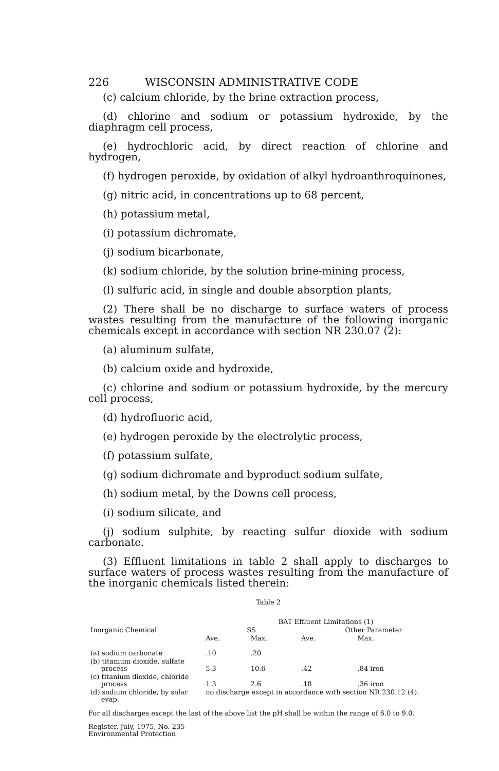226 WISCONSIN ADMINISTRATIVE CODE
(c) calcium chloride, by the brine extraction process,
(d) chlorine and sodium or potassium hydroxide, by the diaphragm cell process,
(e) hydrochloric acid, by direct reaction of chlorine and hydrogen,
(f) hydrogen peroxide, by oxidation of alkyl hydroanthroquinones,
(g) nitric acid, in concentrations up to 68 percent,
(h) potassium metal,
(i) potassium dichromate,
(j) sodium bicarbonate,
(k) sodium chloride, by the solution brine-mining process,
(l) sulfuric acid, in single and double absorption plants,
(2) There shall be no discharge to surface waters of process wastes resulting from the manufacture of the following inorganic chemicals except in accordance with section NR 230.07 (2):
(a) aluminum sulfate,
(b) calcium oxide and hydroxide,
(c) chlorine and sodium or potassium hydroxide, by the mercury cell process,
(d) hydrofluoric acid,
(e) hydrogen peroxide by the electrolytic process,
(f) potassium sulfate,
(g) sodium dichromate and byproduct sodium sulfate,
(h) sodium metal, by the Downs cell process,
(i) sodium silicate, and
(j) sodium sulphite, by reacting sulfur dioxide with sodium carbonate.
(3) Effluent limitations in table 2 shall apply to discharges to surface waters of process wastes resulting from the manufacture of the inorganic chemicals listed therein:
Table 2
| | BAT Effluent Limitations (1) | | | |
| --- | --- | --- | --- | --- |
| Inorganic Chemical | SS | | Other Parameter | |
| | Ave. | Max. | Ave. | Max. |
| (a) sodium carbonate | .10 | .20 | | |
| (b) titanium dioxide, sulfate process | 5.3 | 10.6 | .42 | .84 iron |
| (c) titanium dioxide, chloride process | 1.3 | 2.6 | .18 | .36 iron |
| (d) sodium chloride, by solar evap. | no discharge except in accordance with section NR 230.12 (4). | | | |
For all discharges except the last of the above list the pH shall be within the range of 6.0 to 9.0.
Register, July, 1975, No. 235
Environmental Protection